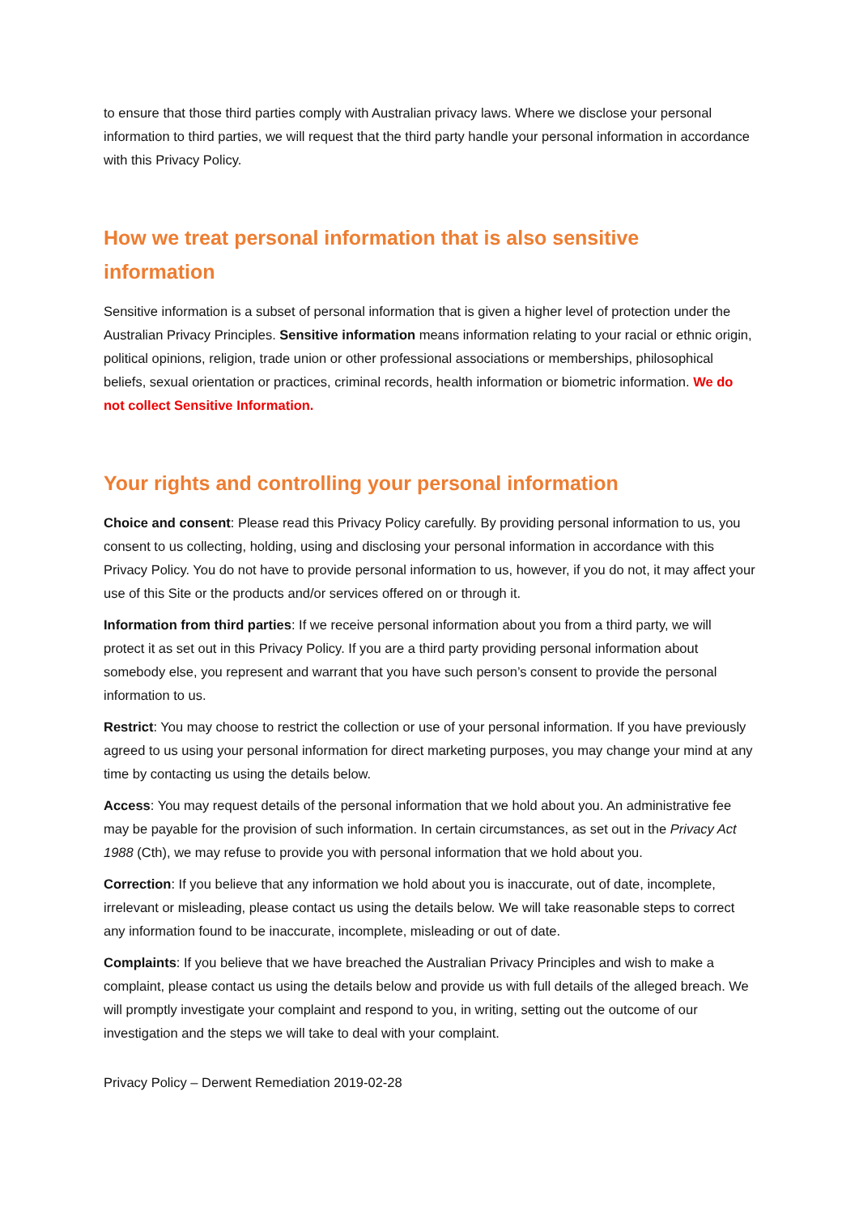to ensure that those third parties comply with Australian privacy laws. Where we disclose your personal information to third parties, we will request that the third party handle your personal information in accordance with this Privacy Policy.
How we treat personal information that is also sensitive information
Sensitive information is a subset of personal information that is given a higher level of protection under the Australian Privacy Principles. Sensitive information means information relating to your racial or ethnic origin, political opinions, religion, trade union or other professional associations or memberships, philosophical beliefs, sexual orientation or practices, criminal records, health information or biometric information. We do not collect Sensitive Information.
Your rights and controlling your personal information
Choice and consent: Please read this Privacy Policy carefully. By providing personal information to us, you consent to us collecting, holding, using and disclosing your personal information in accordance with this Privacy Policy. You do not have to provide personal information to us, however, if you do not, it may affect your use of this Site or the products and/or services offered on or through it.
Information from third parties: If we receive personal information about you from a third party, we will protect it as set out in this Privacy Policy. If you are a third party providing personal information about somebody else, you represent and warrant that you have such person’s consent to provide the personal information to us.
Restrict: You may choose to restrict the collection or use of your personal information. If you have previously agreed to us using your personal information for direct marketing purposes, you may change your mind at any time by contacting us using the details below.
Access: You may request details of the personal information that we hold about you. An administrative fee may be payable for the provision of such information. In certain circumstances, as set out in the Privacy Act 1988 (Cth), we may refuse to provide you with personal information that we hold about you.
Correction: If you believe that any information we hold about you is inaccurate, out of date, incomplete, irrelevant or misleading, please contact us using the details below. We will take reasonable steps to correct any information found to be inaccurate, incomplete, misleading or out of date.
Complaints: If you believe that we have breached the Australian Privacy Principles and wish to make a complaint, please contact us using the details below and provide us with full details of the alleged breach. We will promptly investigate your complaint and respond to you, in writing, setting out the outcome of our investigation and the steps we will take to deal with your complaint.
Privacy Policy – Derwent Remediation 2019-02-28